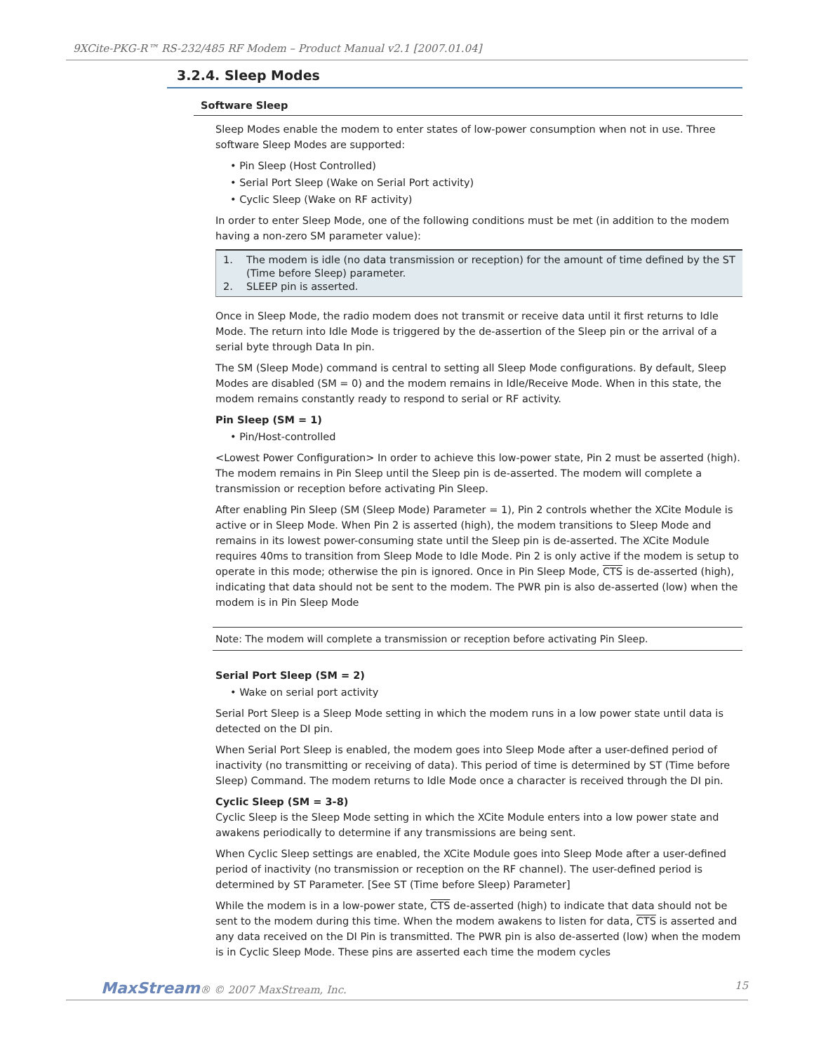9XCite-PKG-R™ RS-232/485 RF Modem – Product Manual v2.1 [2007.01.04]
3.2.4. Sleep Modes
Software Sleep
Sleep Modes enable the modem to enter states of low-power consumption when not in use. Three software Sleep Modes are supported:
• Pin Sleep (Host Controlled)
• Serial Port Sleep (Wake on Serial Port activity)
• Cyclic Sleep (Wake on RF activity)
In order to enter Sleep Mode, one of the following conditions must be met (in addition to the modem having a non-zero SM parameter value):
1. The modem is idle (no data transmission or reception) for the amount of time defined by the ST (Time before Sleep) parameter.
2. SLEEP pin is asserted.
Once in Sleep Mode, the radio modem does not transmit or receive data until it first returns to Idle Mode. The return into Idle Mode is triggered by the de-assertion of the Sleep pin or the arrival of a serial byte through Data In pin.
The SM (Sleep Mode) command is central to setting all Sleep Mode configurations. By default, Sleep Modes are disabled (SM = 0) and the modem remains in Idle/Receive Mode. When in this state, the modem remains constantly ready to respond to serial or RF activity.
Pin Sleep (SM = 1)
• Pin/Host-controlled
<Lowest Power Configuration> In order to achieve this low-power state, Pin 2 must be asserted (high). The modem remains in Pin Sleep until the Sleep pin is de-asserted. The modem will complete a transmission or reception before activating Pin Sleep.
After enabling Pin Sleep (SM (Sleep Mode) Parameter = 1), Pin 2 controls whether the XCite Module is active or in Sleep Mode. When Pin 2 is asserted (high), the modem transitions to Sleep Mode and remains in its lowest power-consuming state until the Sleep pin is de-asserted. The XCite Module requires 40ms to transition from Sleep Mode to Idle Mode. Pin 2 is only active if the modem is setup to operate in this mode; otherwise the pin is ignored. Once in Pin Sleep Mode, CTS is de-asserted (high), indicating that data should not be sent to the modem. The PWR pin is also de-asserted (low) when the modem is in Pin Sleep Mode
Note: The modem will complete a transmission or reception before activating Pin Sleep.
Serial Port Sleep (SM = 2)
• Wake on serial port activity
Serial Port Sleep is a Sleep Mode setting in which the modem runs in a low power state until data is detected on the DI pin.
When Serial Port Sleep is enabled, the modem goes into Sleep Mode after a user-defined period of inactivity (no transmitting or receiving of data). This period of time is determined by ST (Time before Sleep) Command. The modem returns to Idle Mode once a character is received through the DI pin.
Cyclic Sleep (SM = 3-8)
Cyclic Sleep is the Sleep Mode setting in which the XCite Module enters into a low power state and awakens periodically to determine if any transmissions are being sent.
When Cyclic Sleep settings are enabled, the XCite Module goes into Sleep Mode after a user-defined period of inactivity (no transmission or reception on the RF channel). The user-defined period is determined by ST Parameter. [See ST (Time before Sleep) Parameter]
While the modem is in a low-power state, CTS de-asserted (high) to indicate that data should not be sent to the modem during this time. When the modem awakens to listen for data, CTS is asserted and any data received on the DI Pin is transmitted. The PWR pin is also de-asserted (low) when the modem is in Cyclic Sleep Mode. These pins are asserted each time the modem cycles
MaxStream® © 2007 MaxStream, Inc. 15